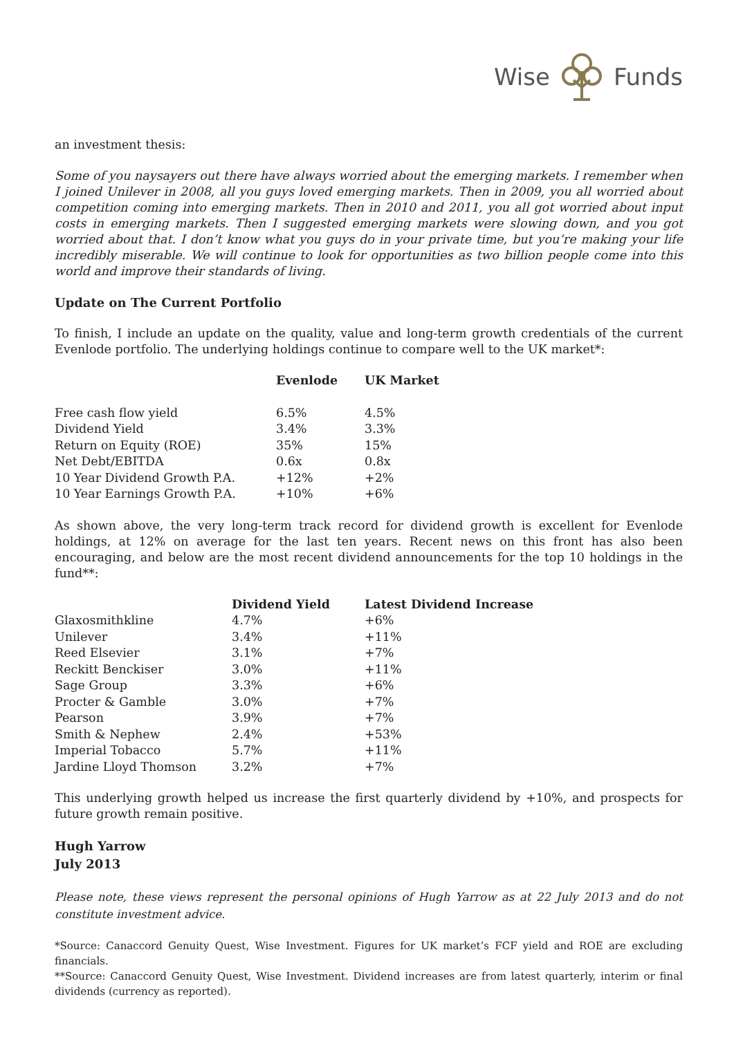Wise Funds
an investment thesis:
Some of you naysayers out there have always worried about the emerging markets. I remember when I joined Unilever in 2008, all you guys loved emerging markets. Then in 2009, you all worried about competition coming into emerging markets. Then in 2010 and 2011, you all got worried about input costs in emerging markets. Then I suggested emerging markets were slowing down, and you got worried about that. I don’t know what you guys do in your private time, but you’re making your life incredibly miserable. We will continue to look for opportunities as two billion people come into this world and improve their standards of living.
Update on The Current Portfolio
To finish, I include an update on the quality, value and long-term growth credentials of the current Evenlode portfolio. The underlying holdings continue to compare well to the UK market*:
| | Evenlode | UK Market |
| --- | --- | --- |
| Free cash flow yield | 6.5% | 4.5% |
| Dividend Yield | 3.4% | 3.3% |
| Return on Equity (ROE) | 35% | 15% |
| Net Debt/EBITDA | 0.6x | 0.8x |
| 10 Year Dividend Growth P.A. | +12% | +2% |
| 10 Year Earnings Growth P.A. | +10% | +6% |
As shown above, the very long-term track record for dividend growth is excellent for Evenlode holdings, at 12% on average for the last ten years. Recent news on this front has also been encouraging, and below are the most recent dividend announcements for the top 10 holdings in the fund**:
| | Dividend Yield | Latest Dividend Increase |
| --- | --- | --- |
| Glaxosmithkline | 4.7% | +6% |
| Unilever | 3.4% | +11% |
| Reed Elsevier | 3.1% | +7% |
| Reckitt Benckiser | 3.0% | +11% |
| Sage Group | 3.3% | +6% |
| Procter & Gamble | 3.0% | +7% |
| Pearson | 3.9% | +7% |
| Smith & Nephew | 2.4% | +53% |
| Imperial Tobacco | 5.7% | +11% |
| Jardine Lloyd Thomson | 3.2% | +7% |
This underlying growth helped us increase the first quarterly dividend by +10%, and prospects for future growth remain positive.
Hugh Yarrow
July 2013
Please note, these views represent the personal opinions of Hugh Yarrow as at 22 July 2013 and do not constitute investment advice.
*Source: Canaccord Genuity Quest, Wise Investment. Figures for UK market’s FCF yield and ROE are excluding financials.
**Source: Canaccord Genuity Quest, Wise Investment. Dividend increases are from latest quarterly, interim or final dividends (currency as reported).